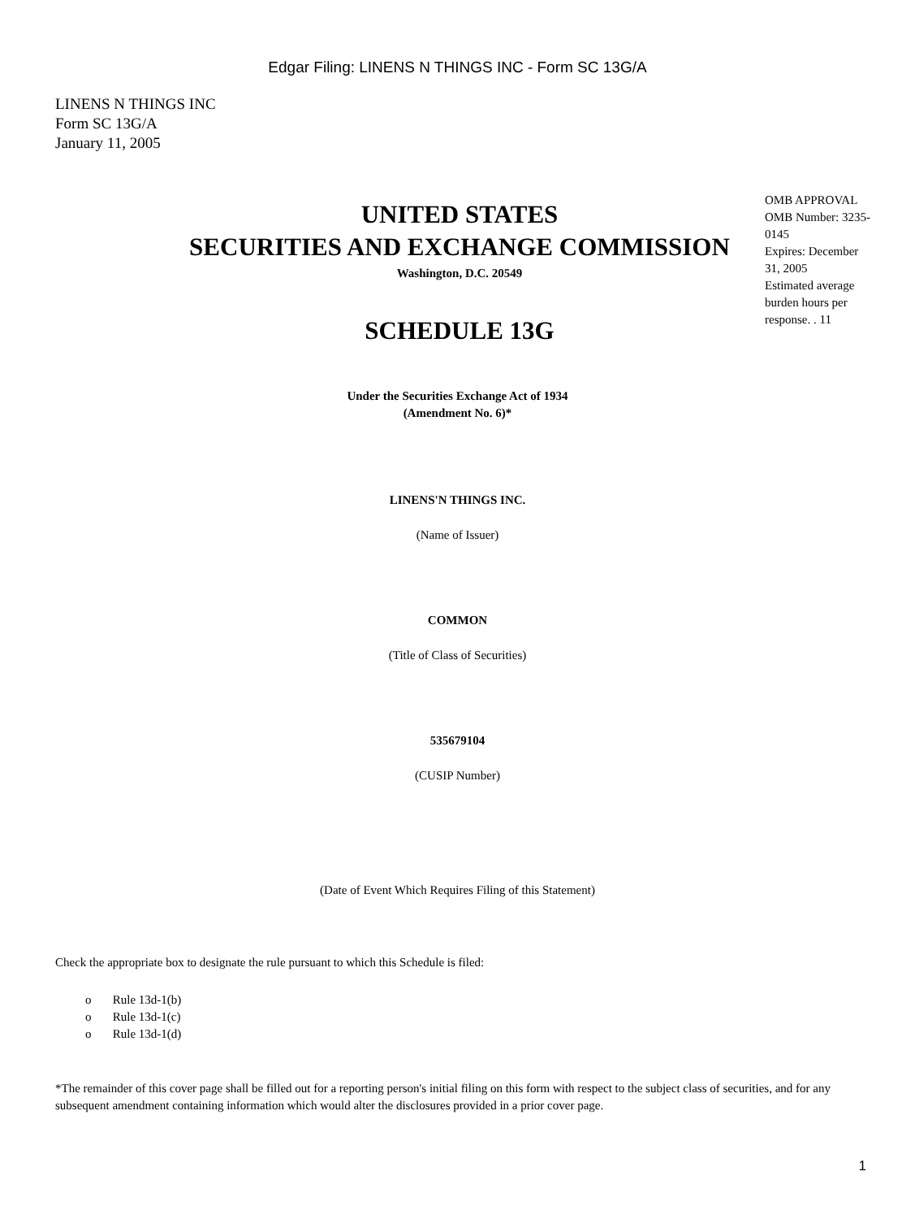Edgar Filing: LINENS N THINGS INC - Form SC 13G/A
LINENS N THINGS INC
Form SC 13G/A
January 11, 2005
UNITED STATES
SECURITIES AND EXCHANGE COMMISSION
Washington, D.C. 20549
SCHEDULE 13G
OMB APPROVAL
OMB Number: 3235-0145
Expires: December 31, 2005
Estimated average burden hours per response. . 11
Under the Securities Exchange Act of 1934
(Amendment No. 6)*
LINENS'N THINGS INC.
(Name of Issuer)
COMMON
(Title of Class of Securities)
535679104
(CUSIP Number)
(Date of Event Which Requires Filing of this Statement)
Check the appropriate box to designate the rule pursuant to which this Schedule is filed:
o Rule 13d-1(b)
o Rule 13d-1(c)
o Rule 13d-1(d)
*The remainder of this cover page shall be filled out for a reporting person's initial filing on this form with respect to the subject class of securities, and for any subsequent amendment containing information which would alter the disclosures provided in a prior cover page.
1